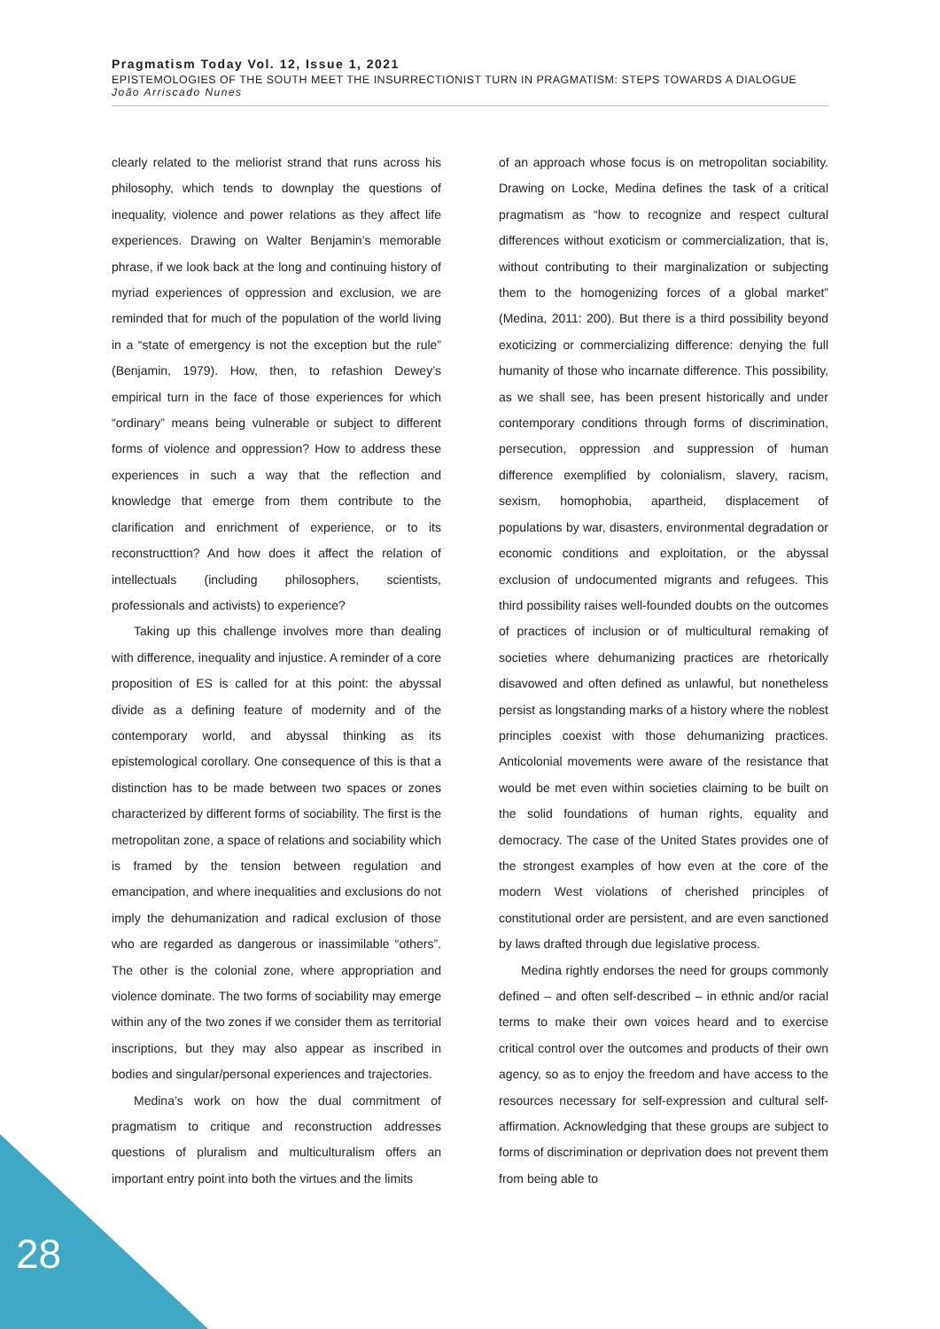Pragmatism Today Vol. 12, Issue 1, 2021
EPISTEMOLOGIES OF THE SOUTH MEET THE INSURRECTIONIST TURN IN PRAGMATISM: STEPS TOWARDS A DIALOGUE
João Arriscado Nunes
clearly related to the meliorist strand that runs across his philosophy, which tends to downplay the questions of inequality, violence and power relations as they affect life experiences. Drawing on Walter Benjamin’s memorable phrase, if we look back at the long and continuing history of myriad experiences of oppression and exclusion, we are reminded that for much of the population of the world living in a “state of emergency is not the exception but the rule” (Benjamin, 1979). How, then, to refashion Dewey’s empirical turn in the face of those experiences for which “ordinary” means being vulnerable or subject to different forms of violence and oppression? How to address these experiences in such a way that the reflection and knowledge that emerge from them contribute to the clarification and enrichment of experience, or to its reconstructtion? And how does it affect the relation of intellectuals (including philosophers, scientists, professionals and activists) to experience?
Taking up this challenge involves more than dealing with difference, inequality and injustice. A reminder of a core proposition of ES is called for at this point: the abyssal divide as a defining feature of modernity and of the contemporary world, and abyssal thinking as its epistemological corollary. One consequence of this is that a distinction has to be made between two spaces or zones characterized by different forms of sociability. The first is the metropolitan zone, a space of relations and sociability which is framed by the tension between regulation and emancipation, and where inequalities and exclusions do not imply the dehumanization and radical exclusion of those who are regarded as dangerous or inassimilable “others”. The other is the colonial zone, where appropriation and violence dominate. The two forms of sociability may emerge within any of the two zones if we consider them as territorial inscriptions, but they may also appear as inscribed in bodies and singular/personal experiences and trajectories.
Medina’s work on how the dual commitment of pragmatism to critique and reconstruction addresses questions of pluralism and multiculturalism offers an important entry point into both the virtues and the limits
of an approach whose focus is on metropolitan sociability. Drawing on Locke, Medina defines the task of a critical pragmatism as “how to recognize and respect cultural differences without exoticism or commercialization, that is, without contributing to their marginalization or subjecting them to the homogenizing forces of a global market” (Medina, 2011: 200). But there is a third possibility beyond exoticizing or commercializing difference: denying the full humanity of those who incarnate difference. This possibility, as we shall see, has been present historically and under contemporary conditions through forms of discrimination, persecution, oppression and suppression of human difference exemplified by colonialism, slavery, racism, sexism, homophobia, apartheid, displacement of populations by war, disasters, environmental degradation or economic conditions and exploitation, or the abyssal exclusion of undocumented migrants and refugees. This third possibility raises well-founded doubts on the outcomes of practices of inclusion or of multicultural remaking of societies where dehumanizing practices are rhetorically disavowed and often defined as unlawful, but nonetheless persist as longstanding marks of a history where the noblest principles coexist with those dehumanizing practices. Anticolonial movements were aware of the resistance that would be met even within societies claiming to be built on the solid foundations of human rights, equality and democracy. The case of the United States provides one of the strongest examples of how even at the core of the modern West violations of cherished principles of constitutional order are persistent, and are even sanctioned by laws drafted through due legislative process.
Medina rightly endorses the need for groups commonly defined – and often self-described – in ethnic and/or racial terms to make their own voices heard and to exercise critical control over the outcomes and products of their own agency, so as to enjoy the freedom and have access to the resources necessary for self-expression and cultural self-affirmation. Acknowledging that these groups are subject to forms of discrimination or deprivation does not prevent them from being able to
28